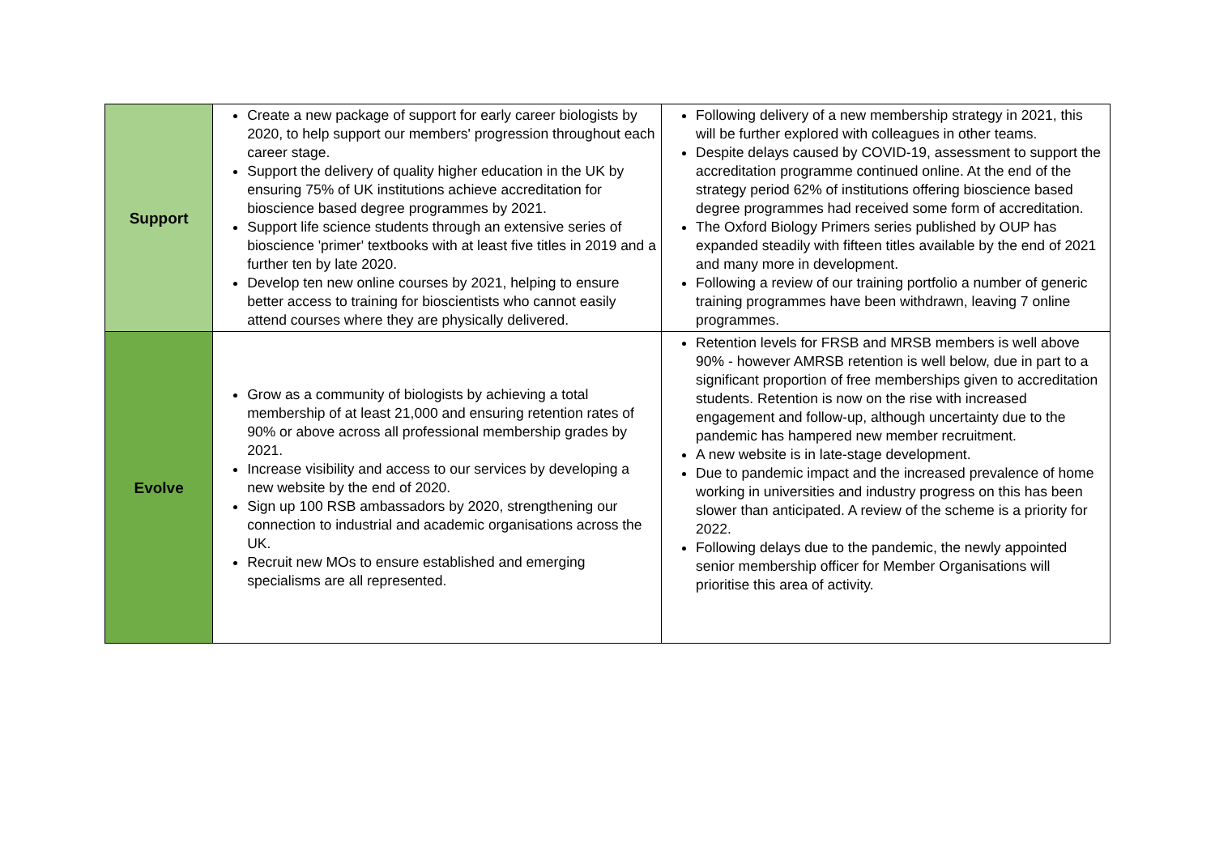| Support | Create a new package of support for early career biologists by 2020, to help support our members' progression throughout each career stage. Support the delivery of quality higher education in the UK by ensuring 75% of UK institutions achieve accreditation for bioscience based degree programmes by 2021. Support life science students through an extensive series of bioscience 'primer' textbooks with at least five titles in 2019 and a further ten by late 2020. Develop ten new online courses by 2021, helping to ensure better access to training for bioscientists who cannot easily attend courses where they are physically delivered. | Following delivery of a new membership strategy in 2021, this will be further explored with colleagues in other teams. Despite delays caused by COVID-19, assessment to support the accreditation programme continued online. At the end of the strategy period 62% of institutions offering bioscience based degree programmes had received some form of accreditation. The Oxford Biology Primers series published by OUP has expanded steadily with fifteen titles available by the end of 2021 and many more in development. Following a review of our training portfolio a number of generic training programmes have been withdrawn, leaving 7 online programmes. |
| Evolve | Grow as a community of biologists by achieving a total membership of at least 21,000 and ensuring retention rates of 90% or above across all professional membership grades by 2021. Increase visibility and access to our services by developing a new website by the end of 2020. Sign up 100 RSB ambassadors by 2020, strengthening our connection to industrial and academic organisations across the UK. Recruit new MOs to ensure established and emerging specialisms are all represented. | Retention levels for FRSB and MRSB members is well above 90% - however AMRSB retention is well below, due in part to a significant proportion of free memberships given to accreditation students. Retention is now on the rise with increased engagement and follow-up, although uncertainty due to the pandemic has hampered new member recruitment. A new website is in late-stage development. Due to pandemic impact and the increased prevalence of home working in universities and industry progress on this has been slower than anticipated. A review of the scheme is a priority for 2022. Following delays due to the pandemic, the newly appointed senior membership officer for Member Organisations will prioritise this area of activity. |